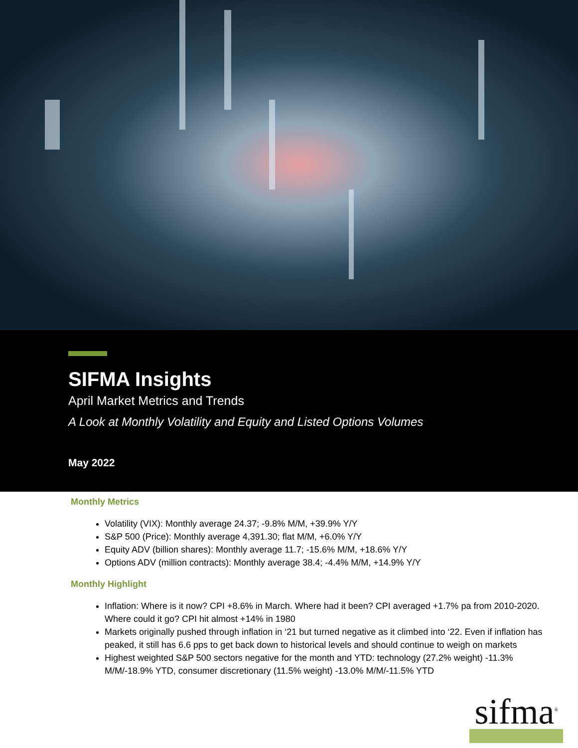SIFMA Insights
April Market Metrics and Trends
A Look at Monthly Volatility and Equity and Listed Options Volumes
May 2022
Monthly Metrics
Volatility (VIX): Monthly average 24.37; -9.8% M/M, +39.9% Y/Y
S&P 500 (Price): Monthly average 4,391.30; flat M/M, +6.0% Y/Y
Equity ADV (billion shares): Monthly average 11.7; -15.6% M/M, +18.6% Y/Y
Options ADV (million contracts): Monthly average 38.4; -4.4% M/M, +14.9% Y/Y
Monthly Highlight
Inflation: Where is it now? CPI +8.6% in March. Where had it been? CPI averaged +1.7% pa from 2010-2020. Where could it go? CPI hit almost +14% in 1980
Markets originally pushed through inflation in ‘21 but turned negative as it climbed into ‘22. Even if inflation has peaked, it still has 6.6 pps to get back down to historical levels and should continue to weigh on markets
Highest weighted S&P 500 sectors negative for the month and YTD: technology (27.2% weight) -11.3% M/M/-18.9% YTD, consumer discretionary (11.5% weight) -13.0% M/M/-11.5% YTD
sifma<sup>®</sup>